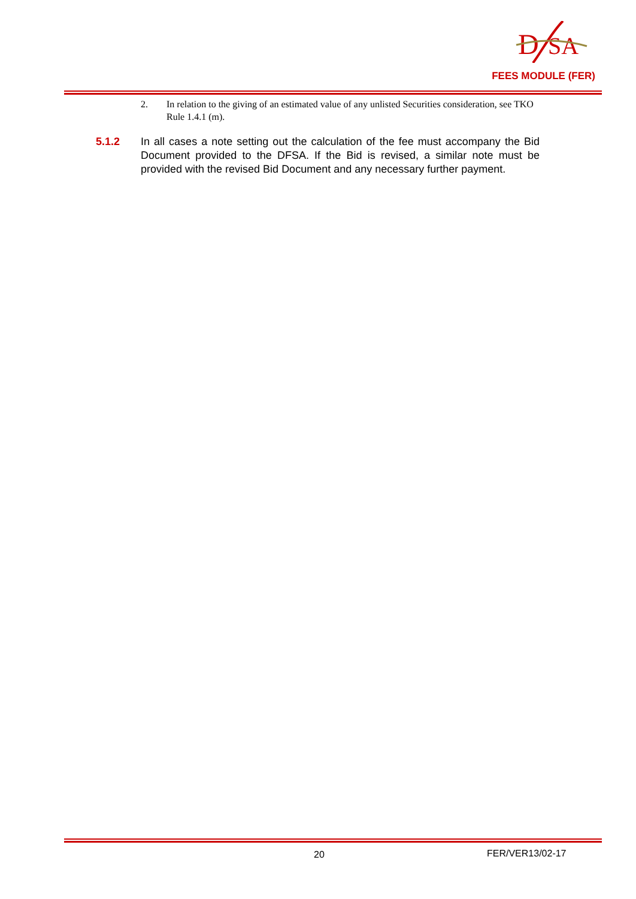D
SA
FEES MODULE (FER)
2. In relation to the giving of an estimated value of any unlisted Securities consideration, see TKO Rule 1.4.1 (m).
5.1.2 In all cases a note setting out the calculation of the fee must accompany the Bid Document provided to the DFSA. If the Bid is revised, a similar note must be provided with the revised Bid Document and any necessary further payment.
20 FER/VER13/02-17